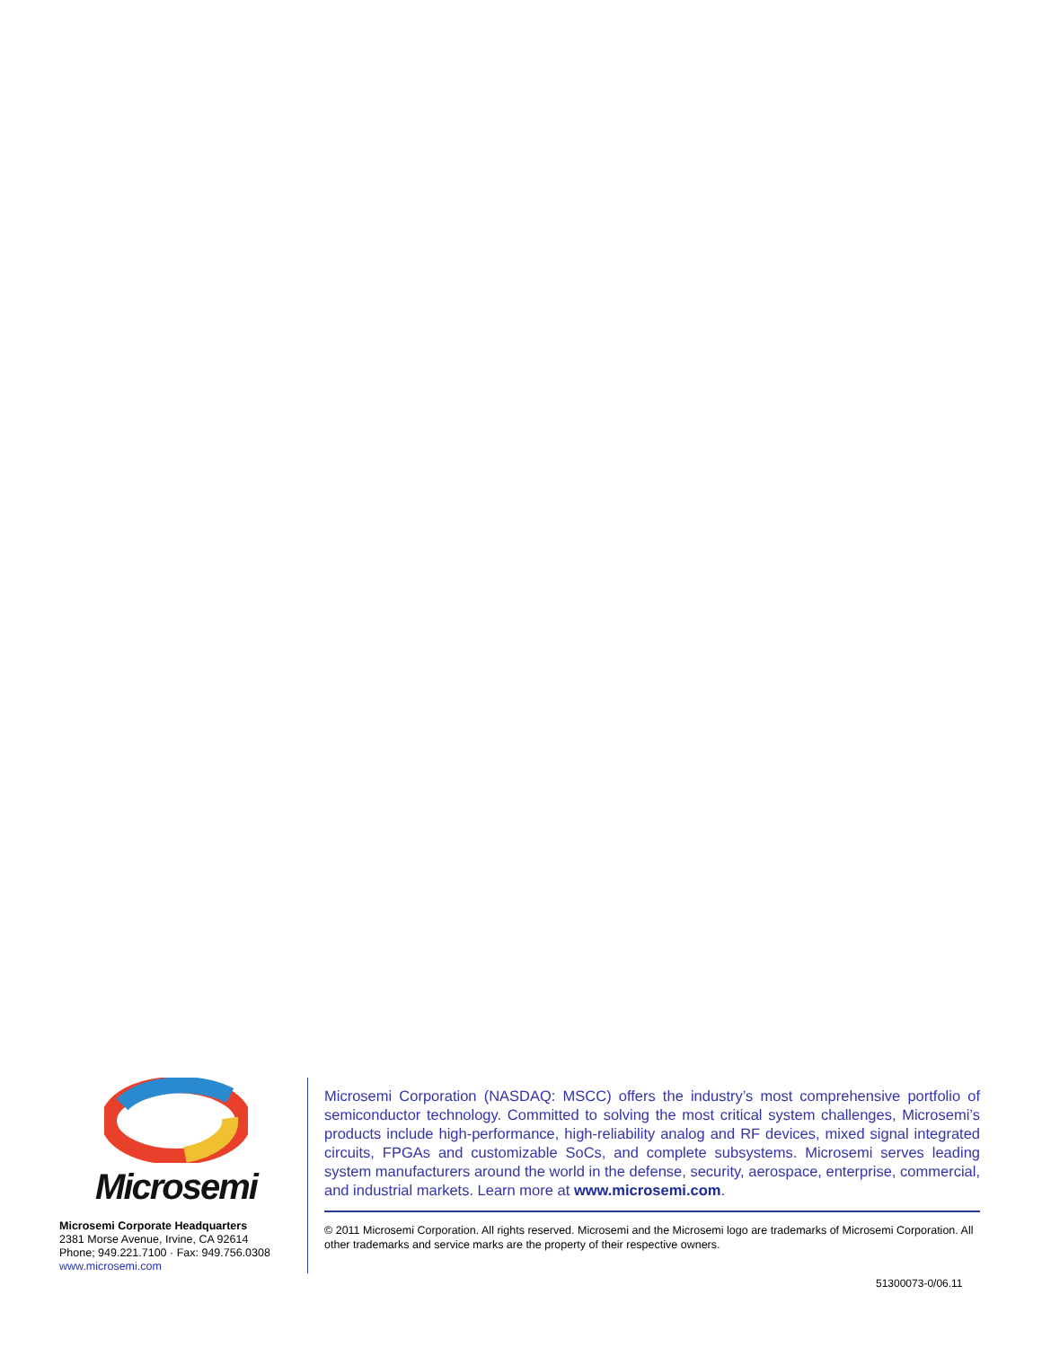Microsemi
Microsemi Corporate Headquarters
2381 Morse Avenue, Irvine, CA 92614
Phone; 949.221.7100 · Fax: 949.756.0308
www.microsemi.com
Microsemi Corporation (NASDAQ: MSCC) offers the industry’s most comprehensive portfolio of semiconductor technology. Committed to solving the most critical system challenges, Microsemi’s products include high-performance, high-reliability analog and RF devices, mixed signal integrated circuits, FPGAs and customizable SoCs, and complete subsystems. Microsemi serves leading system manufacturers around the world in the defense, security, aerospace, enterprise, commercial, and industrial markets. Learn more at www.microsemi.com.
© 2011 Microsemi Corporation. All rights reserved. Microsemi and the Microsemi logo are trademarks of Microsemi Corporation. All other trademarks and service marks are the property of their respective owners.
51300073-0/06.11